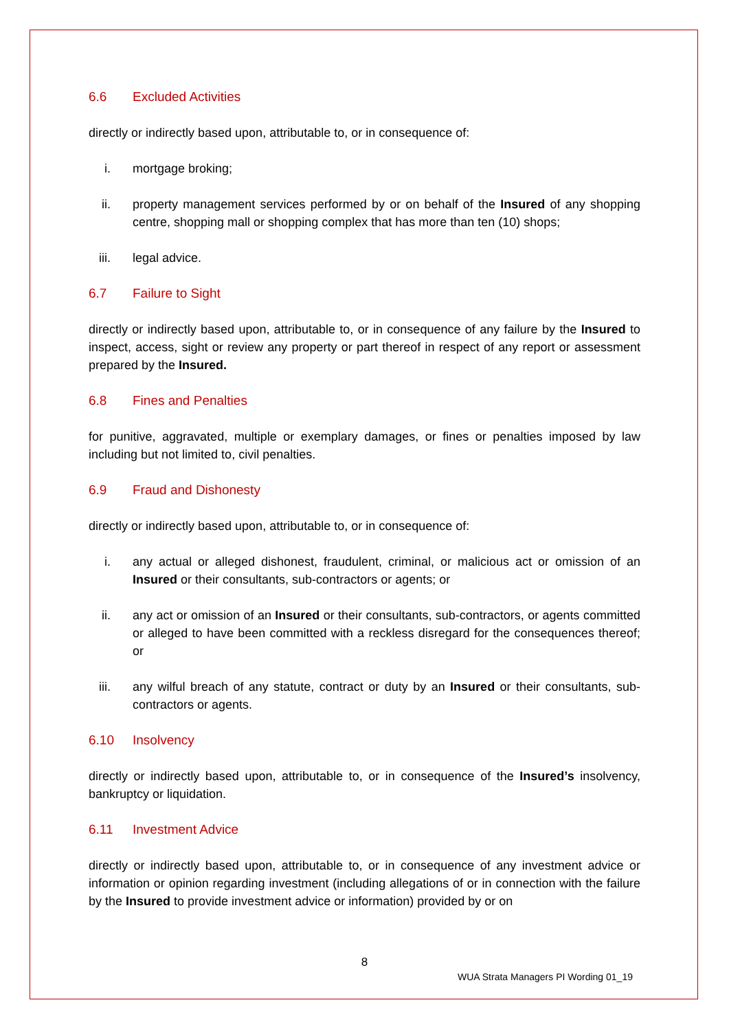6.6 Excluded Activities
directly or indirectly based upon, attributable to, or in consequence of:
i. mortgage broking;
ii. property management services performed by or on behalf of the Insured of any shopping centre, shopping mall or shopping complex that has more than ten (10) shops;
iii. legal advice.
6.7 Failure to Sight
directly or indirectly based upon, attributable to, or in consequence of any failure by the Insured to inspect, access, sight or review any property or part thereof in respect of any report or assessment prepared by the Insured.
6.8 Fines and Penalties
for punitive, aggravated, multiple or exemplary damages, or fines or penalties imposed by law including but not limited to, civil penalties.
6.9 Fraud and Dishonesty
directly or indirectly based upon, attributable to, or in consequence of:
i. any actual or alleged dishonest, fraudulent, criminal, or malicious act or omission of an Insured or their consultants, sub-contractors or agents; or
ii. any act or omission of an Insured or their consultants, sub-contractors, or agents committed or alleged to have been committed with a reckless disregard for the consequences thereof; or
iii. any wilful breach of any statute, contract or duty by an Insured or their consultants, sub-contractors or agents.
6.10 Insolvency
directly or indirectly based upon, attributable to, or in consequence of the Insured’s insolvency, bankruptcy or liquidation.
6.11 Investment Advice
directly or indirectly based upon, attributable to, or in consequence of any investment advice or information or opinion regarding investment (including allegations of or in connection with the failure by the Insured to provide investment advice or information) provided by or on
8
WUA Strata Managers PI Wording 01_19